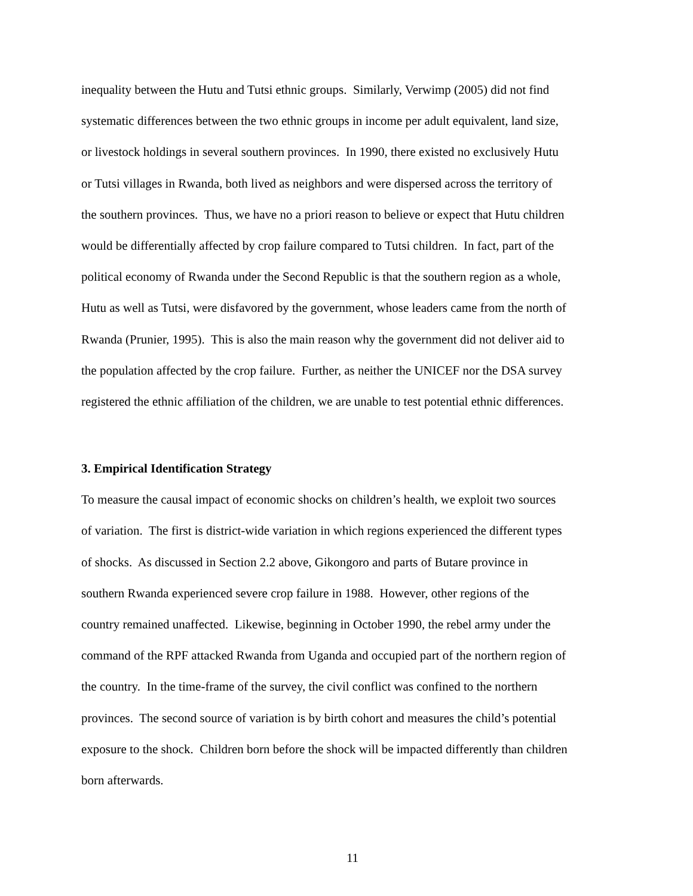inequality between the Hutu and Tutsi ethnic groups. Similarly, Verwimp (2005) did not find
systematic differences between the two ethnic groups in income per adult equivalent, land size,
or livestock holdings in several southern provinces. In 1990, there existed no exclusively Hutu
or Tutsi villages in Rwanda, both lived as neighbors and were dispersed across the territory of
the southern provinces. Thus, we have no a priori reason to believe or expect that Hutu children
would be differentially affected by crop failure compared to Tutsi children. In fact, part of the
political economy of Rwanda under the Second Republic is that the southern region as a whole,
Hutu as well as Tutsi, were disfavored by the government, whose leaders came from the north of
Rwanda (Prunier, 1995). This is also the main reason why the government did not deliver aid to
the population affected by the crop failure. Further, as neither the UNICEF nor the DSA survey
registered the ethnic affiliation of the children, we are unable to test potential ethnic differences.
3. Empirical Identification Strategy
To measure the causal impact of economic shocks on children’s health, we exploit two sources
of variation. The first is district-wide variation in which regions experienced the different types
of shocks. As discussed in Section 2.2 above, Gikongoro and parts of Butare province in
southern Rwanda experienced severe crop failure in 1988. However, other regions of the
country remained unaffected. Likewise, beginning in October 1990, the rebel army under the
command of the RPF attacked Rwanda from Uganda and occupied part of the northern region of
the country. In the time-frame of the survey, the civil conflict was confined to the northern
provinces. The second source of variation is by birth cohort and measures the child’s potential
exposure to the shock. Children born before the shock will be impacted differently than children
born afterwards.
11